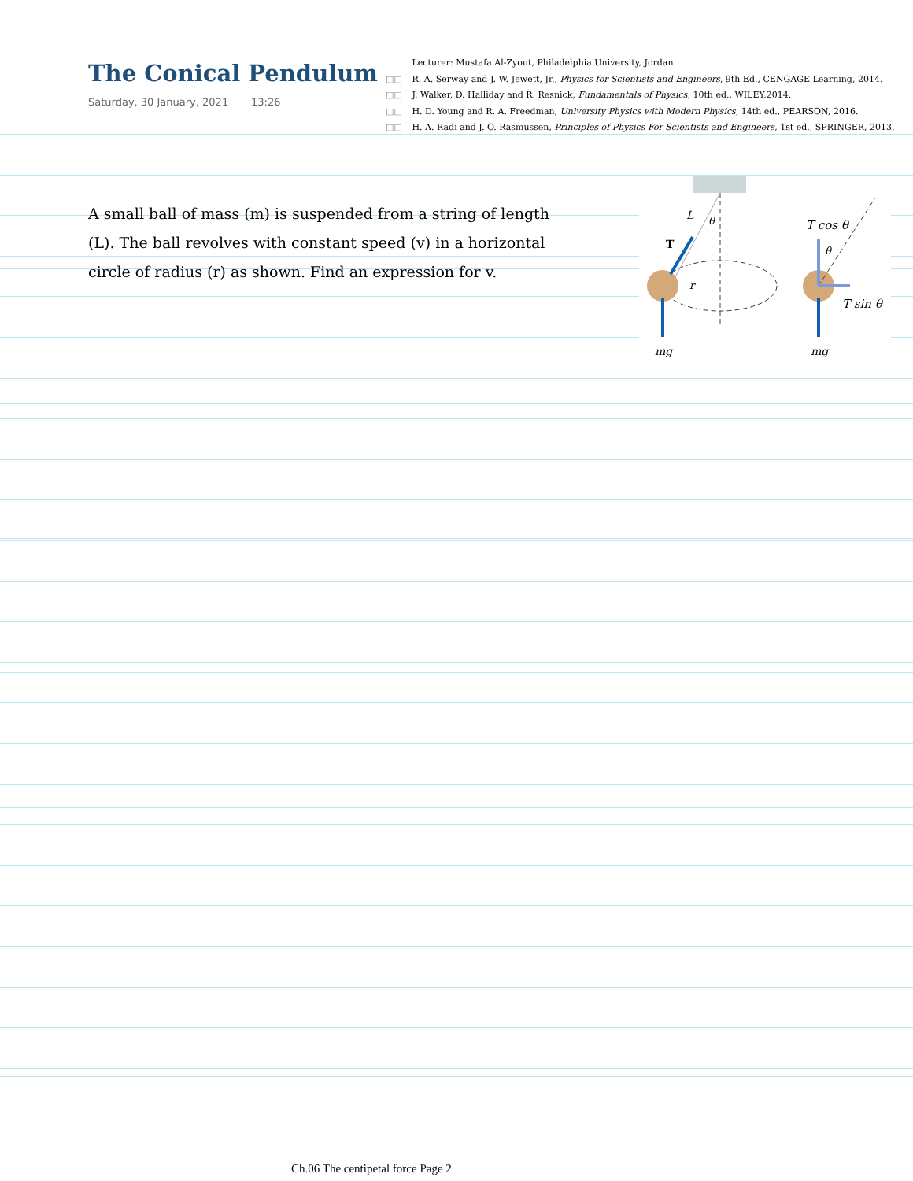The Conical Pendulum
Saturday, 30 January, 2021 13:26
Lecturer: Mustafa Al-Zyout, Philadelphia University, Jordan.
□□ R. A. Serway and J. W. Jewett, Jr., Physics for Scientists and Engineers, 9th Ed., CENGAGE Learning, 2014.
□□ J. Walker, D. Halliday and R. Resnick, Fundamentals of Physics, 10th ed., WILEY,2014.
□□ H. D. Young and R. A. Freedman, University Physics with Modern Physics, 14th ed., PEARSON, 2016.
□□ H. A. Radi and J. O. Rasmussen, Principles of Physics For Scientists and Engineers, 1st ed., SPRINGER, 2013.
A small ball of mass (m) is suspended from a string of length (L). The ball revolves with constant speed (v) in a horizontal circle of radius (r) as shown. Find an expression for v.
L
θ
T
r
mg
T cos θ
θ
T sin θ
mg
Ch.06 The centipetal force Page 2